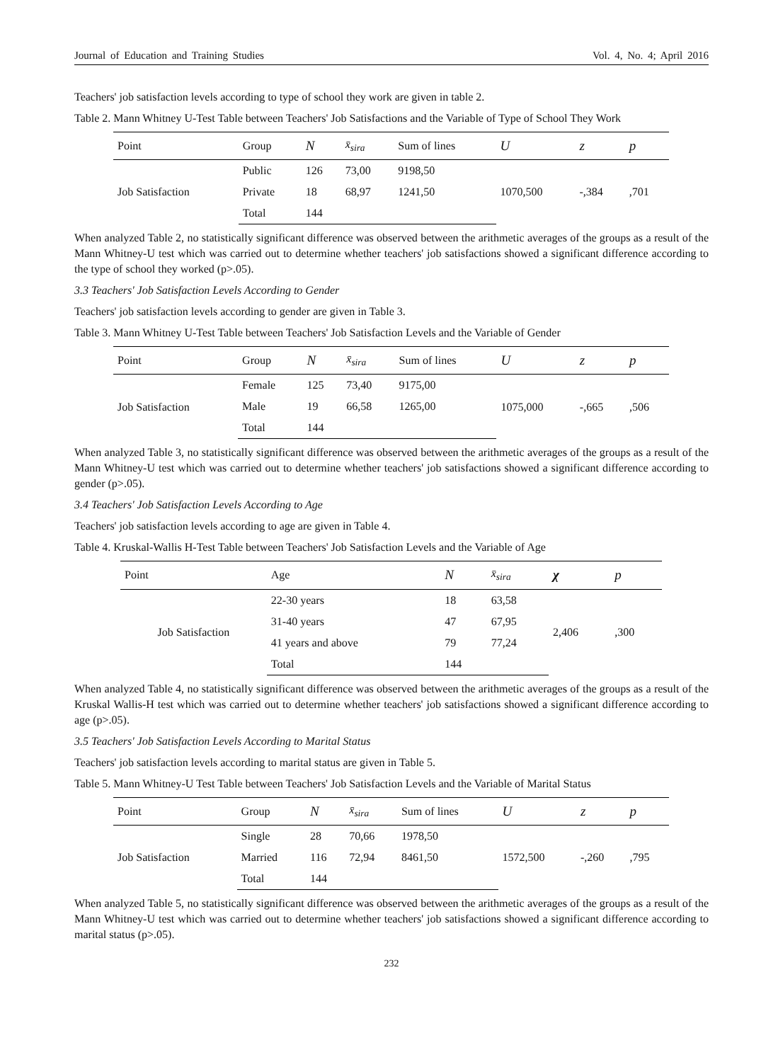Journal of Education and Training Studies Vol. 4, No. 4; April 2016
Teachers' job satisfaction levels according to type of school they work are given in table 2.
Table 2. Mann Whitney U-Test Table between Teachers' Job Satisfactions and the Variable of Type of School They Work
| Point | Group | N | x̄<sub>sira</sub> | Sum of lines | U | z | p |
| --- | --- | --- | --- | --- | --- | --- | --- |
| Job Satisfaction | Public | 126 | 73,00 | 9198,50 | 1070,500 | -,384 | ,701 |
| | Private | 18 | 68,97 | 1241,50 | | | |
| | Total | 144 | | | | | |
When analyzed Table 2, no statistically significant difference was observed between the arithmetic averages of the groups as a result of the Mann Whitney-U test which was carried out to determine whether teachers' job satisfactions showed a significant difference according to the type of school they worked (p>.05).
3.3 Teachers' Job Satisfaction Levels According to Gender
Teachers' job satisfaction levels according to gender are given in Table 3.
Table 3. Mann Whitney U-Test Table between Teachers' Job Satisfaction Levels and the Variable of Gender
| Point | Group | N | x̄<sub>sira</sub> | Sum of lines | U | z | p |
| --- | --- | --- | --- | --- | --- | --- | --- |
| Job Satisfaction | Female | 125 | 73,40 | 9175,00 | 1075,000 | -,665 | ,506 |
| | Male | 19 | 66,58 | 1265,00 | | | |
| | Total | 144 | | | | | |
When analyzed Table 3, no statistically significant difference was observed between the arithmetic averages of the groups as a result of the Mann Whitney-U test which was carried out to determine whether teachers' job satisfactions showed a significant difference according to gender (p>.05).
3.4 Teachers' Job Satisfaction Levels According to Age
Teachers' job satisfaction levels according to age are given in Table 4.
Table 4. Kruskal-Wallis H-Test Table between Teachers' Job Satisfaction Levels and the Variable of Age
| Point | Age | N | x̄<sub>sira</sub> | χ | p |
| --- | --- | --- | --- | --- | --- |
| Job Satisfaction | 22-30 years | 18 | 63,58 | 2,406 | ,300 |
| | 31-40 years | 47 | 67,95 | | |
| | 41 years and above | 79 | 77,24 | | |
| | Total | 144 | | | |
When analyzed Table 4, no statistically significant difference was observed between the arithmetic averages of the groups as a result of the Kruskal Wallis-H test which was carried out to determine whether teachers' job satisfactions showed a significant difference according to age (p>.05).
3.5 Teachers' Job Satisfaction Levels According to Marital Status
Teachers' job satisfaction levels according to marital status are given in Table 5.
Table 5. Mann Whitney-U Test Table between Teachers' Job Satisfaction Levels and the Variable of Marital Status
| Point | Group | N | x̄<sub>sira</sub> | Sum of lines | U | z | p |
| --- | --- | --- | --- | --- | --- | --- | --- |
| Job Satisfaction | Single | 28 | 70,66 | 1978,50 | 1572,500 | -,260 | ,795 |
| | Married | 116 | 72,94 | 8461,50 | | | |
| | Total | 144 | | | | | |
When analyzed Table 5, no statistically significant difference was observed between the arithmetic averages of the groups as a result of the Mann Whitney-U test which was carried out to determine whether teachers' job satisfactions showed a significant difference according to marital status (p>.05).
232